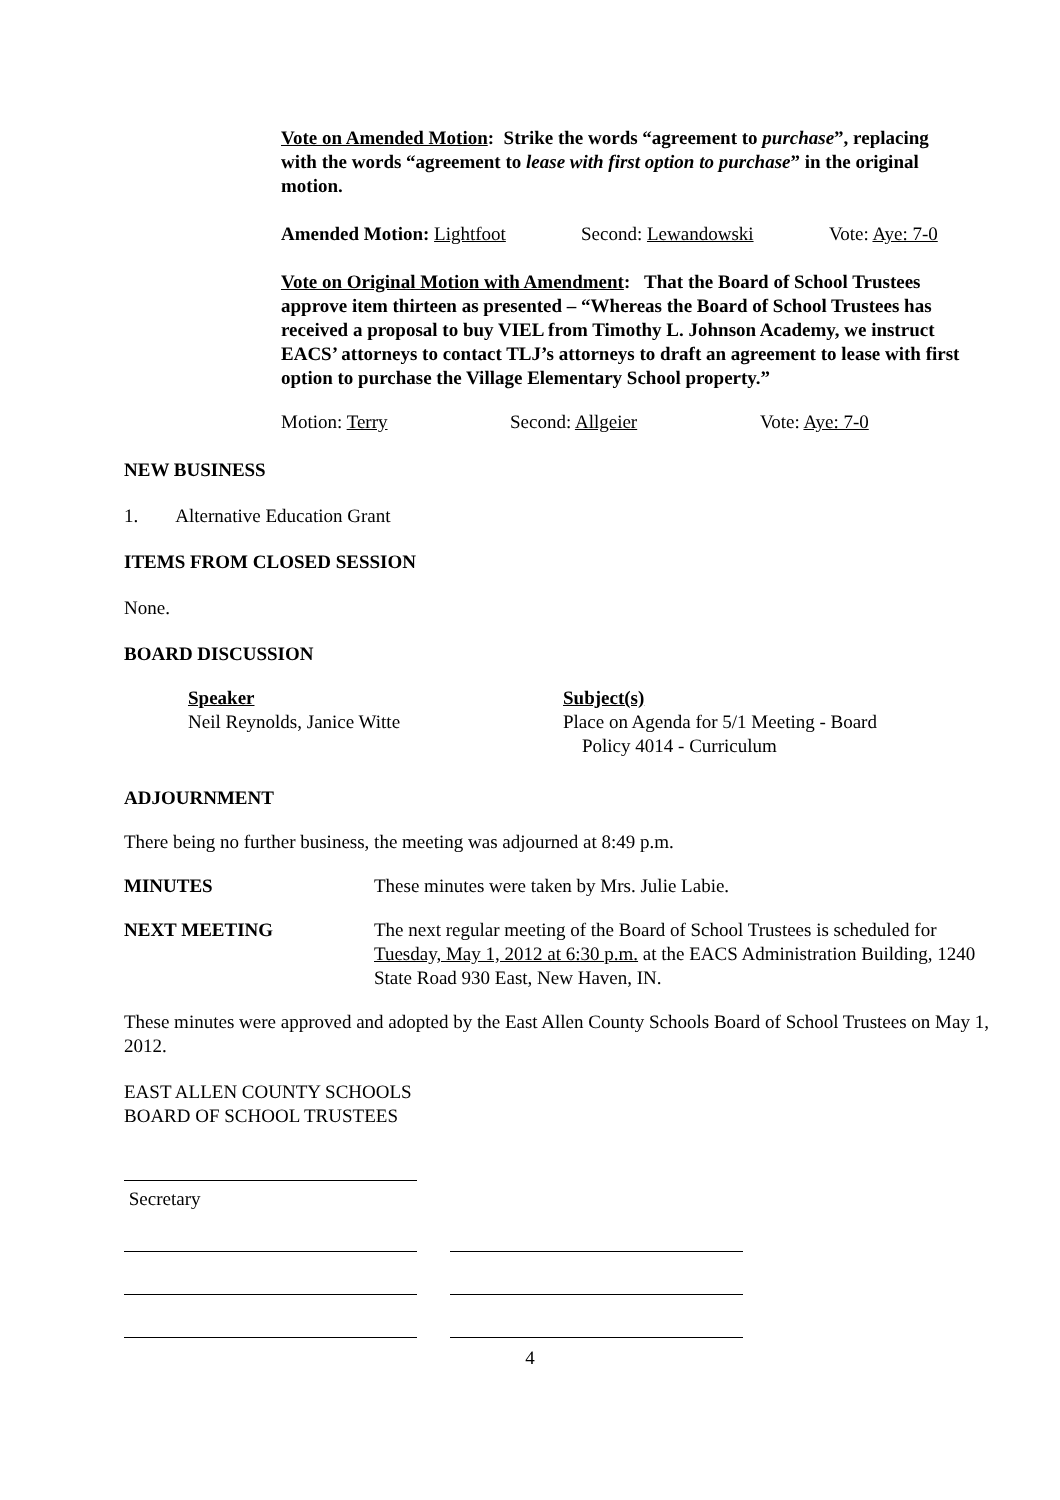Vote on Amended Motion: Strike the words “agreement to purchase”, replacing with the words “agreement to lease with first option to purchase” in the original motion.
Amended Motion: Lightfoot Second: Lewandowski Vote: Aye: 7-0
Vote on Original Motion with Amendment: That the Board of School Trustees approve item thirteen as presented – “Whereas the Board of School Trustees has received a proposal to buy VIEL from Timothy L. Johnson Academy, we instruct EACS’ attorneys to contact TLJ’s attorneys to draft an agreement to lease with first option to purchase the Village Elementary School property.”
Motion: Terry Second: Allgeier Vote: Aye: 7-0
NEW BUSINESS
1. Alternative Education Grant
ITEMS FROM CLOSED SESSION
None.
BOARD DISCUSSION
Speaker
Neil Reynolds, Janice Witte
Subject(s)
Place on Agenda for 5/1 Meeting - Board
Policy 4014 - Curriculum
ADJOURNMENT
There being no further business, the meeting was adjourned at 8:49 p.m.
MINUTES These minutes were taken by Mrs. Julie Labie.
NEXT MEETING The next regular meeting of the Board of School Trustees is scheduled for Tuesday, May 1, 2012 at 6:30 p.m. at the EACS Administration Building, 1240 State Road 930 East, New Haven, IN.
These minutes were approved and adopted by the East Allen County Schools Board of School Trustees on May 1, 2012.
EAST ALLEN COUNTY SCHOOLS
BOARD OF SCHOOL TRUSTEES
Secretary
4